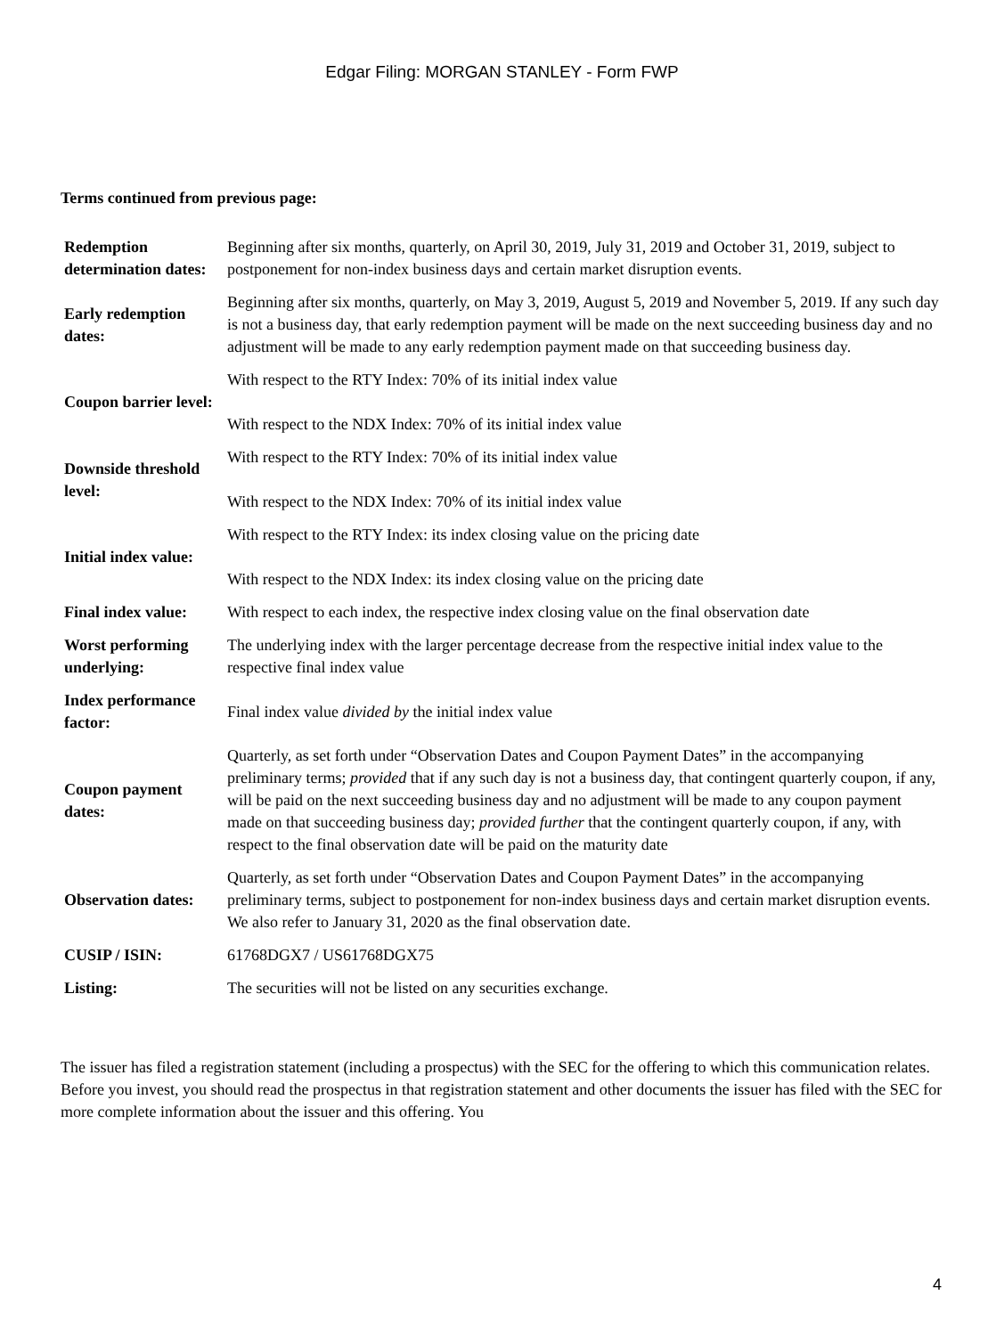Edgar Filing: MORGAN STANLEY - Form FWP
Terms continued from previous page:
| Redemption determination dates: | Beginning after six months, quarterly, on April 30, 2019, July 31, 2019 and October 31, 2019, subject to postponement for non-index business days and certain market disruption events. |
| Early redemption dates: | Beginning after six months, quarterly, on May 3, 2019, August 5, 2019 and November 5, 2019. If any such day is not a business day, that early redemption payment will be made on the next succeeding business day and no adjustment will be made to any early redemption payment made on that succeeding business day. |
| Coupon barrier level: | With respect to the RTY Index: 70% of its initial index value With respect to the NDX Index: 70% of its initial index value |
| Downside threshold level: | With respect to the RTY Index: 70% of its initial index value With respect to the NDX Index: 70% of its initial index value |
| Initial index value: | With respect to the RTY Index: its index closing value on the pricing date With respect to the NDX Index: its index closing value on the pricing date |
| Final index value: | With respect to each index, the respective index closing value on the final observation date |
| Worst performing underlying: | The underlying index with the larger percentage decrease from the respective initial index value to the respective final index value |
| Index performance factor: | Final index value divided by the initial index value |
| Coupon payment dates: | Quarterly, as set forth under “Observation Dates and Coupon Payment Dates” in the accompanying preliminary terms; provided that if any such day is not a business day, that contingent quarterly coupon, if any, will be paid on the next succeeding business day and no adjustment will be made to any coupon payment made on that succeeding business day; provided further that the contingent quarterly coupon, if any, with respect to the final observation date will be paid on the maturity date |
| Observation dates: | Quarterly, as set forth under “Observation Dates and Coupon Payment Dates” in the accompanying preliminary terms, subject to postponement for non-index business days and certain market disruption events. We also refer to January 31, 2020 as the final observation date. |
| CUSIP / ISIN: | 61768DGX7 / US61768DGX75 |
| Listing: | The securities will not be listed on any securities exchange. |
The issuer has filed a registration statement (including a prospectus) with the SEC for the offering to which this communication relates. Before you invest, you should read the prospectus in that registration statement and other documents the issuer has filed with the SEC for more complete information about the issuer and this offering. You
4